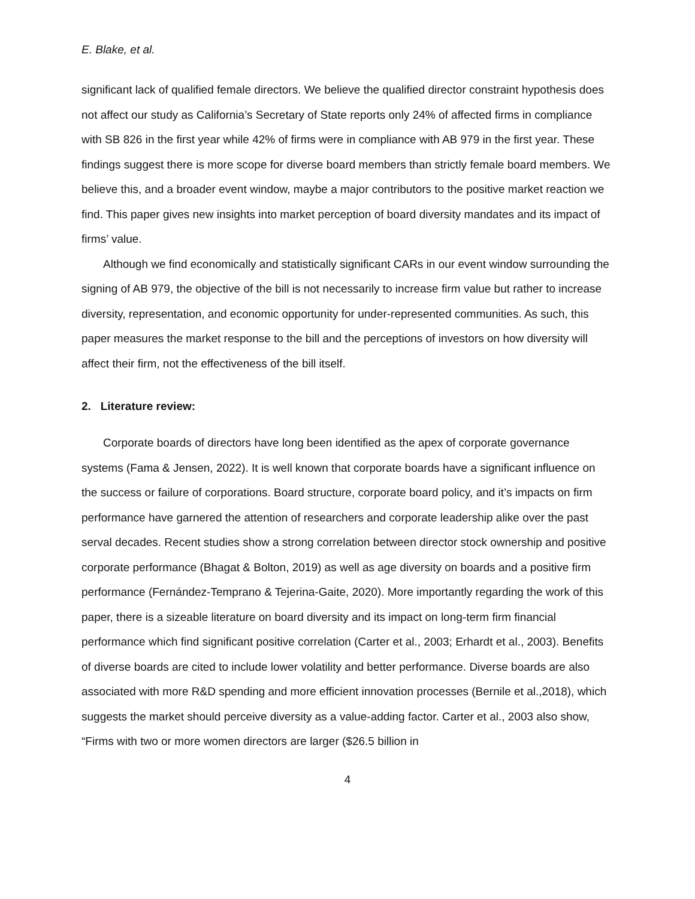E. Blake, et al.
significant lack of qualified female directors. We believe the qualified director constraint hypothesis does not affect our study as California’s Secretary of State reports only 24% of affected firms in compliance with SB 826 in the first year while 42% of firms were in compliance with AB 979 in the first year. These findings suggest there is more scope for diverse board members than strictly female board members. We believe this, and a broader event window, maybe a major contributors to the positive market reaction we find. This paper gives new insights into market perception of board diversity mandates and its impact of firms’ value.
Although we find economically and statistically significant CARs in our event window surrounding the signing of AB 979, the objective of the bill is not necessarily to increase firm value but rather to increase diversity, representation, and economic opportunity for under-represented communities. As such, this paper measures the market response to the bill and the perceptions of investors on how diversity will affect their firm, not the effectiveness of the bill itself.
2. Literature review:
Corporate boards of directors have long been identified as the apex of corporate governance systems (Fama & Jensen, 2022). It is well known that corporate boards have a significant influence on the success or failure of corporations. Board structure, corporate board policy, and it’s impacts on firm performance have garnered the attention of researchers and corporate leadership alike over the past serval decades. Recent studies show a strong correlation between director stock ownership and positive corporate performance (Bhagat & Bolton, 2019) as well as age diversity on boards and a positive firm performance (Fernández-Temprano & Tejerina-Gaite, 2020). More importantly regarding the work of this paper, there is a sizeable literature on board diversity and its impact on long-term firm financial performance which find significant positive correlation (Carter et al., 2003; Erhardt et al., 2003). Benefits of diverse boards are cited to include lower volatility and better performance. Diverse boards are also associated with more R&D spending and more efficient innovation processes (Bernile et al.,2018), which suggests the market should perceive diversity as a value-adding factor. Carter et al., 2003 also show, “Firms with two or more women directors are larger ($26.5 billion in
4